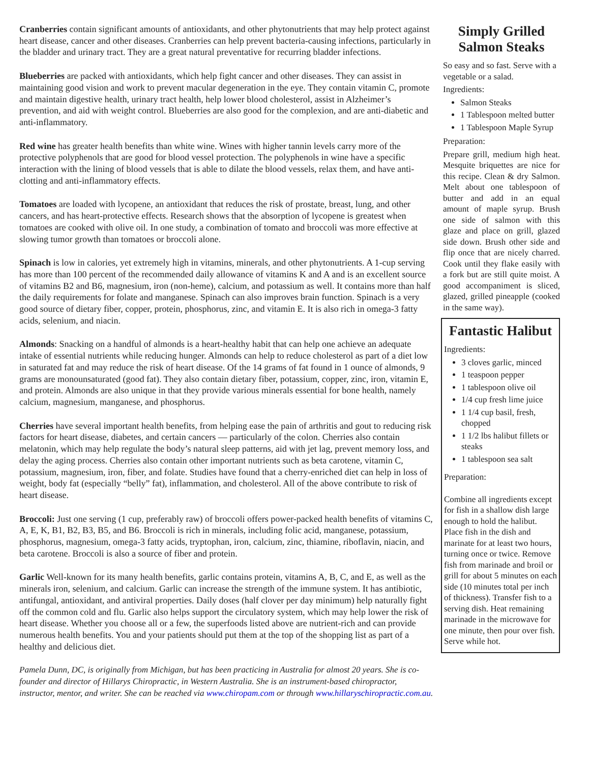Cranberries contain significant amounts of antioxidants, and other phytonutrients that may help protect against heart disease, cancer and other diseases. Cranberries can help prevent bacteria-causing infections, particularly in the bladder and urinary tract. They are a great natural preventative for recurring bladder infections.
Blueberries are packed with antioxidants, which help fight cancer and other diseases. They can assist in maintaining good vision and work to prevent macular degeneration in the eye. They contain vitamin C, promote and maintain digestive health, urinary tract health, help lower blood cholesterol, assist in Alzheimer’s prevention, and aid with weight control. Blueberries are also good for the complexion, and are anti-diabetic and anti-inflammatory.
Red wine has greater health benefits than white wine. Wines with higher tannin levels carry more of the protective polyphenols that are good for blood vessel protection. The polyphenols in wine have a specific interaction with the lining of blood vessels that is able to dilate the blood vessels, relax them, and have anti-clotting and anti-inflammatory effects.
Tomatoes are loaded with lycopene, an antioxidant that reduces the risk of prostate, breast, lung, and other cancers, and has heart-protective effects. Research shows that the absorption of lycopene is greatest when tomatoes are cooked with olive oil. In one study, a combination of tomato and broccoli was more effective at slowing tumor growth than tomatoes or broccoli alone.
Spinach is low in calories, yet extremely high in vitamins, minerals, and other phytonutrients. A 1-cup serving has more than 100 percent of the recommended daily allowance of vitamins K and A and is an excellent source of vitamins B2 and B6, magnesium, iron (non-heme), calcium, and potassium as well. It contains more than half the daily requirements for folate and manganese. Spinach can also improves brain function. Spinach is a very good source of dietary fiber, copper, protein, phosphorus, zinc, and vitamin E. It is also rich in omega-3 fatty acids, selenium, and niacin.
Almonds: Snacking on a handful of almonds is a heart-healthy habit that can help one achieve an adequate intake of essential nutrients while reducing hunger. Almonds can help to reduce cholesterol as part of a diet low in saturated fat and may reduce the risk of heart disease. Of the 14 grams of fat found in 1 ounce of almonds, 9 grams are monounsaturated (good fat). They also contain dietary fiber, potassium, copper, zinc, iron, vitamin E, and protein. Almonds are also unique in that they provide various minerals essential for bone health, namely calcium, magnesium, manganese, and phosphorus.
Cherries have several important health benefits, from helping ease the pain of arthritis and gout to reducing risk factors for heart disease, diabetes, and certain cancers — particularly of the colon. Cherries also contain melatonin, which may help regulate the body’s natural sleep patterns, aid with jet lag, prevent memory loss, and delay the aging process. Cherries also contain other important nutrients such as beta carotene, vitamin C, potassium, magnesium, iron, fiber, and folate. Studies have found that a cherry-enriched diet can help in loss of weight, body fat (especially “belly” fat), inflammation, and cholesterol. All of the above contribute to risk of heart disease.
Broccoli: Just one serving (1 cup, preferably raw) of broccoli offers power-packed health benefits of vitamins C, A, E, K, B1, B2, B3, B5, and B6. Broccoli is rich in minerals, including folic acid, manganese, potassium, phosphorus, magnesium, omega-3 fatty acids, tryptophan, iron, calcium, zinc, thiamine, riboflavin, niacin, and beta carotene. Broccoli is also a source of fiber and protein.
Garlic Well-known for its many health benefits, garlic contains protein, vitamins A, B, C, and E, as well as the minerals iron, selenium, and calcium. Garlic can increase the strength of the immune system. It has antibiotic, antifungal, antioxidant, and antiviral properties. Daily doses (half clover per day minimum) help naturally fight off the common cold and flu. Garlic also helps support the circulatory system, which may help lower the risk of heart disease. Whether you choose all or a few, the superfoods listed above are nutrient-rich and can provide numerous health benefits. You and your patients should put them at the top of the shopping list as part of a healthy and delicious diet.
Pamela Dunn, DC, is originally from Michigan, but has been practicing in Australia for almost 20 years. She is co-founder and director of Hillarys Chiropractic, in Western Australia. She is an instrument-based chiropractor, instructor, mentor, and writer. She can be reached via www.chiropam.com or through www.hillaryschiropractic.com.au.
Simply Grilled Salmon Steaks
So easy and so fast. Serve with a vegetable or a salad.
Ingredients:
Salmon Steaks
1 Tablespoon melted butter
1 Tablespoon Maple Syrup
Preparation:
Prepare grill, medium high heat. Mesquite briquettes are nice for this recipe. Clean & dry Salmon. Melt about one tablespoon of butter and add in an equal amount of maple syrup. Brush one side of salmon with this glaze and place on grill, glazed side down. Brush other side and flip once that are nicely charred. Cook until they flake easily with a fork but are still quite moist. A good accompaniment is sliced, glazed, grilled pineapple (cooked in the same way).
Fantastic Halibut
Ingredients:
3 cloves garlic, minced
1 teaspoon pepper
1 tablespoon olive oil
1/4 cup fresh lime juice
1 1/4 cup basil, fresh, chopped
1 1/2 lbs halibut fillets or steaks
1 tablespoon sea salt
Preparation:
Combine all ingredients except for fish in a shallow dish large enough to hold the halibut. Place fish in the dish and marinate for at least two hours, turning once or twice. Remove fish from marinade and broil or grill for about 5 minutes on each side (10 minutes total per inch of thickness). Transfer fish to a serving dish. Heat remaining marinade in the microwave for one minute, then pour over fish. Serve while hot.